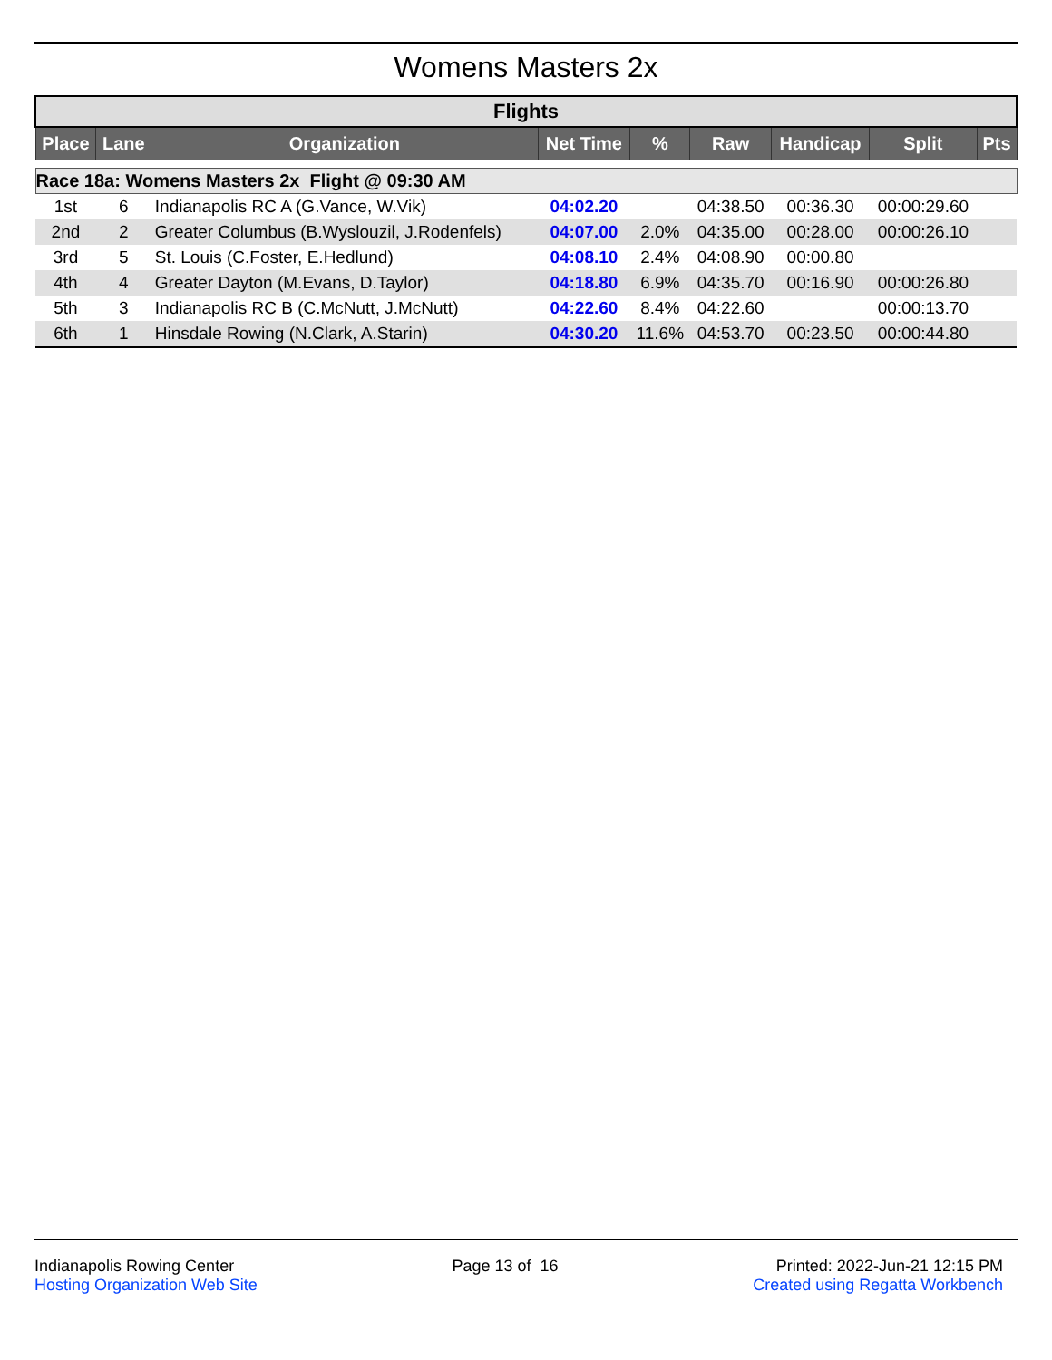Womens Masters 2x
| Flights | | | | | | | | |
| Place | Lane | Organization | Net Time | % | Raw | Handicap | Split | Pts |
| Race 18a: Womens Masters 2x Flight @ 09:30 AM | | | | | | | | |
| 1st | 6 | Indianapolis RC A (G.Vance, W.Vik) | 04:02.20 | | 04:38.50 | 00:36.30 | 00:00:29.60 | |
| 2nd | 2 | Greater Columbus (B.Wyslouzil, J.Rodenfels) | 04:07.00 | 2.0% | 04:35.00 | 00:28.00 | 00:00:26.10 | |
| 3rd | 5 | St. Louis (C.Foster, E.Hedlund) | 04:08.10 | 2.4% | 04:08.90 | 00:00.80 | | |
| 4th | 4 | Greater Dayton (M.Evans, D.Taylor) | 04:18.80 | 6.9% | 04:35.70 | 00:16.90 | 00:00:26.80 | |
| 5th | 3 | Indianapolis RC B (C.McNutt, J.McNutt) | 04:22.60 | 8.4% | 04:22.60 | | 00:00:13.70 | |
| 6th | 1 | Hinsdale Rowing (N.Clark, A.Starin) | 04:30.20 | 11.6% | 04:53.70 | 00:23.50 | 00:00:44.80 | |
Indianapolis Rowing Center
Hosting Organization Web Site
Page 13 of 16 Printed: 2022-Jun-21 12:15 PM
Created using Regatta Workbench